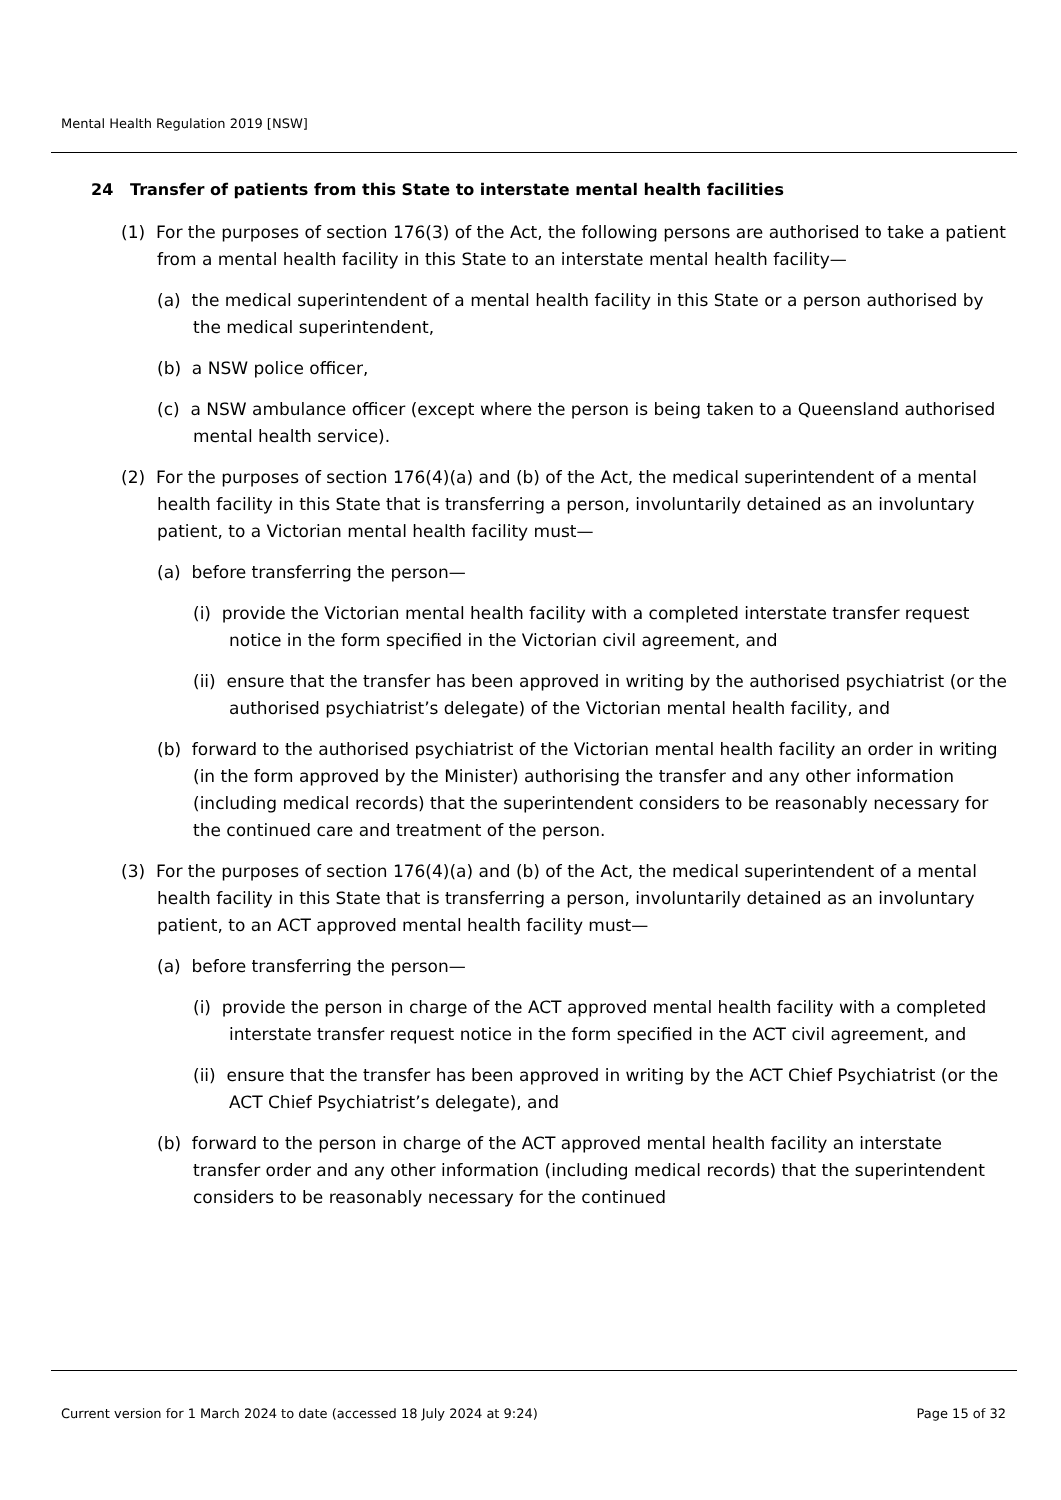Mental Health Regulation 2019 [NSW]
24 Transfer of patients from this State to interstate mental health facilities
(1) For the purposes of section 176(3) of the Act, the following persons are authorised to take a patient from a mental health facility in this State to an interstate mental health facility—
(a) the medical superintendent of a mental health facility in this State or a person authorised by the medical superintendent,
(b) a NSW police officer,
(c) a NSW ambulance officer (except where the person is being taken to a Queensland authorised mental health service).
(2) For the purposes of section 176(4)(a) and (b) of the Act, the medical superintendent of a mental health facility in this State that is transferring a person, involuntarily detained as an involuntary patient, to a Victorian mental health facility must—
(a) before transferring the person—
(i) provide the Victorian mental health facility with a completed interstate transfer request notice in the form specified in the Victorian civil agreement, and
(ii) ensure that the transfer has been approved in writing by the authorised psychiatrist (or the authorised psychiatrist’s delegate) of the Victorian mental health facility, and
(b) forward to the authorised psychiatrist of the Victorian mental health facility an order in writing (in the form approved by the Minister) authorising the transfer and any other information (including medical records) that the superintendent considers to be reasonably necessary for the continued care and treatment of the person.
(3) For the purposes of section 176(4)(a) and (b) of the Act, the medical superintendent of a mental health facility in this State that is transferring a person, involuntarily detained as an involuntary patient, to an ACT approved mental health facility must—
(a) before transferring the person—
(i) provide the person in charge of the ACT approved mental health facility with a completed interstate transfer request notice in the form specified in the ACT civil agreement, and
(ii) ensure that the transfer has been approved in writing by the ACT Chief Psychiatrist (or the ACT Chief Psychiatrist’s delegate), and
(b) forward to the person in charge of the ACT approved mental health facility an interstate transfer order and any other information (including medical records) that the superintendent considers to be reasonably necessary for the continued
Current version for 1 March 2024 to date (accessed 18 July 2024 at 9:24) Page 15 of 32